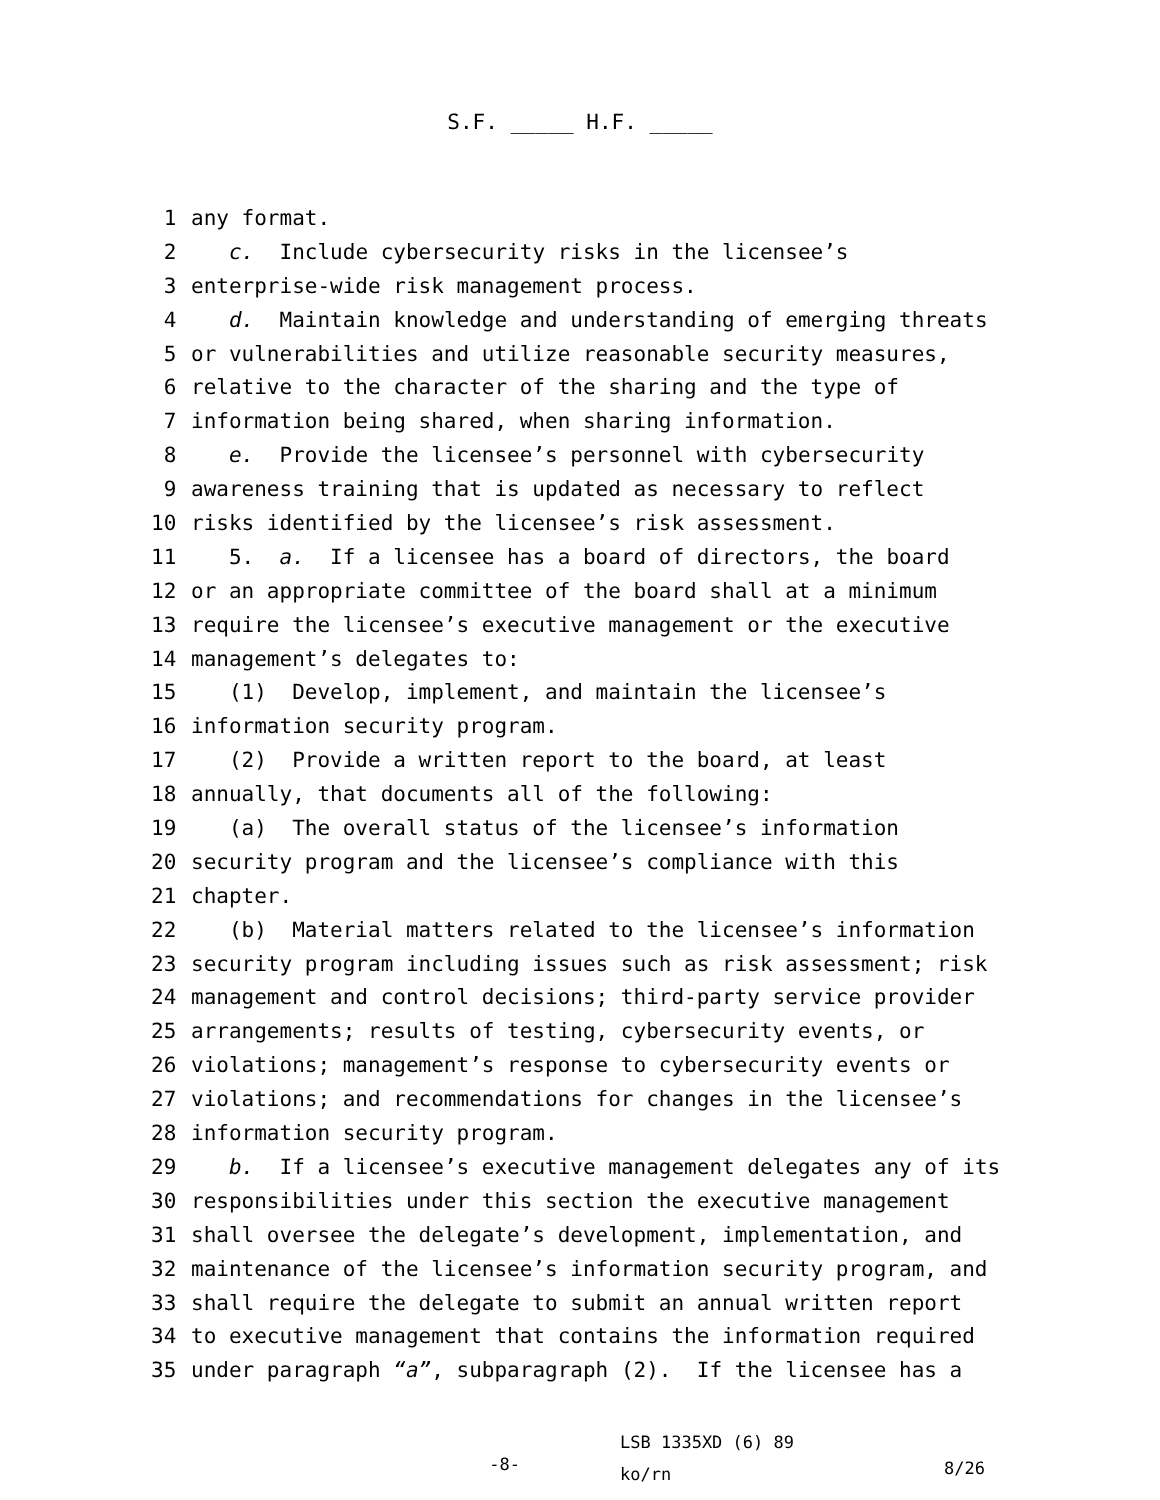S.F. _____ H.F. _____
1 any format.
2 c. Include cybersecurity risks in the licensee’s
3 enterprise-wide risk management process.
4 d. Maintain knowledge and understanding of emerging threats
5 or vulnerabilities and utilize reasonable security measures,
6 relative to the character of the sharing and the type of
7 information being shared, when sharing information.
8 e. Provide the licensee’s personnel with cybersecurity
9 awareness training that is updated as necessary to reflect
10 risks identified by the licensee’s risk assessment.
11 5. a. If a licensee has a board of directors, the board
12 or an appropriate committee of the board shall at a minimum
13 require the licensee’s executive management or the executive
14 management’s delegates to:
15 (1) Develop, implement, and maintain the licensee’s
16 information security program.
17 (2) Provide a written report to the board, at least
18 annually, that documents all of the following:
19 (a) The overall status of the licensee’s information
20 security program and the licensee’s compliance with this
21 chapter.
22 (b) Material matters related to the licensee’s information
23 security program including issues such as risk assessment; risk
24 management and control decisions; third-party service provider
25 arrangements; results of testing, cybersecurity events, or
26 violations; management’s response to cybersecurity events or
27 violations; and recommendations for changes in the licensee’s
28 information security program.
29 b. If a licensee’s executive management delegates any of its
30 responsibilities under this section the executive management
31 shall oversee the delegate’s development, implementation, and
32 maintenance of the licensee’s information security program, and
33 shall require the delegate to submit an annual written report
34 to executive management that contains the information required
35 under paragraph “a”, subparagraph (2). If the licensee has a
-8-
LSB 1335XD (6) 89
ko/rn
8/26